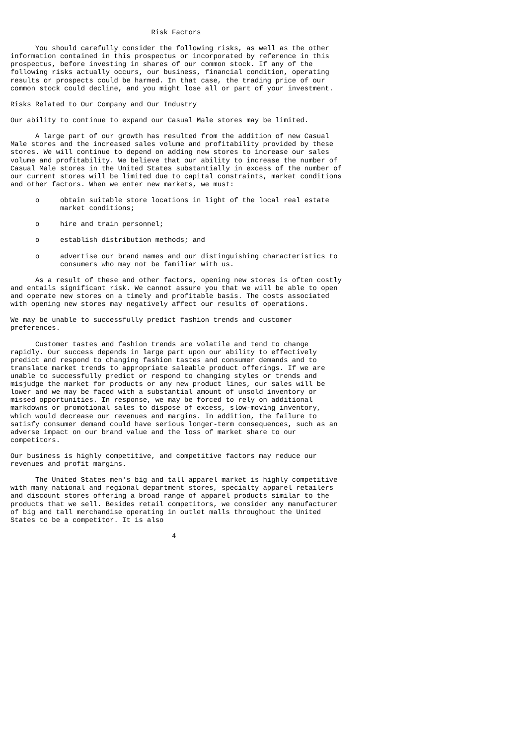Risk Factors

      You should carefully consider the following risks, as well as the other
information contained in this prospectus or incorporated by reference in this
prospectus, before investing in shares of our common stock. If any of the
following risks actually occurs, our business, financial condition, operating
results or prospects could be harmed. In that case, the trading price of our
common stock could decline, and you might lose all or part of your investment.

Risks Related to Our Company and Our Industry

Our ability to continue to expand our Casual Male stores may be limited.

      A large part of our growth has resulted from the addition of new Casual
Male stores and the increased sales volume and profitability provided by these
stores. We will continue to depend on adding new stores to increase our sales
volume and profitability. We believe that our ability to increase the number of
Casual Male stores in the United States substantially in excess of the number of
our current stores will be limited due to capital constraints, market conditions
and other factors. When we enter new markets, we must:

      o     obtain suitable store locations in light of the local real estate
            market conditions;

      o     hire and train personnel;

      o     establish distribution methods; and

      o     advertise our brand names and our distinguishing characteristics to
            consumers who may not be familiar with us.

      As a result of these and other factors, opening new stores is often costly
and entails significant risk. We cannot assure you that we will be able to open
and operate new stores on a timely and profitable basis. The costs associated
with opening new stores may negatively affect our results of operations.

We may be unable to successfully predict fashion trends and customer
preferences.

      Customer tastes and fashion trends are volatile and tend to change
rapidly. Our success depends in large part upon our ability to effectively
predict and respond to changing fashion tastes and consumer demands and to
translate market trends to appropriate saleable product offerings. If we are
unable to successfully predict or respond to changing styles or trends and
misjudge the market for products or any new product lines, our sales will be
lower and we may be faced with a substantial amount of unsold inventory or
missed opportunities. In response, we may be forced to rely on additional
markdowns or promotional sales to dispose of excess, slow-moving inventory,
which would decrease our revenues and margins. In addition, the failure to
satisfy consumer demand could have serious longer-term consequences, such as an
adverse impact on our brand value and the loss of market share to our
competitors.

Our business is highly competitive, and competitive factors may reduce our
revenues and profit margins.

      The United States men's big and tall apparel market is highly competitive
with many national and regional department stores, specialty apparel retailers
and discount stores offering a broad range of apparel products similar to the
products that we sell. Besides retail competitors, we consider any manufacturer
of big and tall merchandise operating in outlet malls throughout the United
States to be a competitor. It is also

                                       4